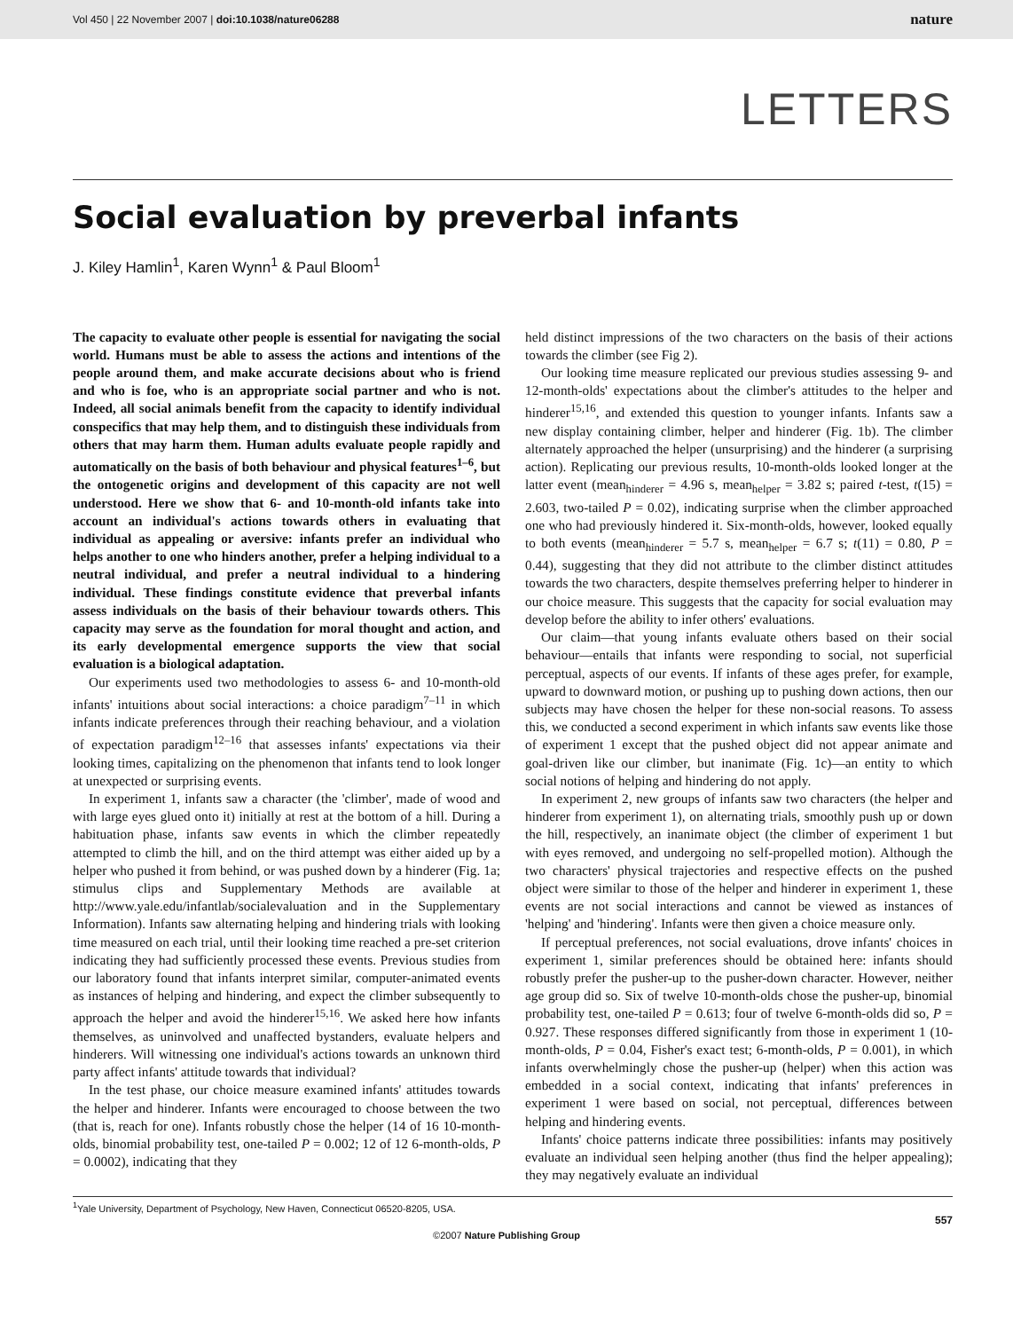Vol 450 | 22 November 2007 | doi:10.1038/nature06288 nature
LETTERS
Social evaluation by preverbal infants
J. Kiley Hamlin<sup>1</sup>, Karen Wynn<sup>1</sup> & Paul Bloom<sup>1</sup>
The capacity to evaluate other people is essential for navigating the social world. Humans must be able to assess the actions and intentions of the people around them, and make accurate decisions about who is friend and who is foe, who is an appropriate social partner and who is not. Indeed, all social animals benefit from the capacity to identify individual conspecifics that may help them, and to distinguish these individuals from others that may harm them. Human adults evaluate people rapidly and automatically on the basis of both behaviour and physical features<sup>1–6</sup>, but the ontogenetic origins and development of this capacity are not well understood. Here we show that 6- and 10-month-old infants take into account an individual's actions towards others in evaluating that individual as appealing or aversive: infants prefer an individual who helps another to one who hinders another, prefer a helping individual to a neutral individual, and prefer a neutral individual to a hindering individual. These findings constitute evidence that preverbal infants assess individuals on the basis of their behaviour towards others. This capacity may serve as the foundation for moral thought and action, and its early developmental emergence supports the view that social evaluation is a biological adaptation.
Our experiments used two methodologies to assess 6- and 10-month-old infants' intuitions about social interactions: a choice paradigm<sup>7–11</sup> in which infants indicate preferences through their reaching behaviour, and a violation of expectation paradigm<sup>12–16</sup> that assesses infants' expectations via their looking times, capitalizing on the phenomenon that infants tend to look longer at unexpected or surprising events.
In experiment 1, infants saw a character (the 'climber', made of wood and with large eyes glued onto it) initially at rest at the bottom of a hill. During a habituation phase, infants saw events in which the climber repeatedly attempted to climb the hill, and on the third attempt was either aided up by a helper who pushed it from behind, or was pushed down by a hinderer (Fig. 1a; stimulus clips and Supplementary Methods are available at http://www.yale.edu/infantlab/socialevaluation and in the Supplementary Information). Infants saw alternating helping and hindering trials with looking time measured on each trial, until their looking time reached a pre-set criterion indicating they had sufficiently processed these events. Previous studies from our laboratory found that infants interpret similar, computer-animated events as instances of helping and hindering, and expect the climber subsequently to approach the helper and avoid the hinderer<sup>15,16</sup>. We asked here how infants themselves, as uninvolved and unaffected bystanders, evaluate helpers and hinderers. Will witnessing one individual's actions towards an unknown third party affect infants' attitude towards that individual?
In the test phase, our choice measure examined infants' attitudes towards the helper and hinderer. Infants were encouraged to choose between the two (that is, reach for one). Infants robustly chose the helper (14 of 16 10-month-olds, binomial probability test, one-tailed P = 0.002; 12 of 12 6-month-olds, P = 0.0002), indicating that they
held distinct impressions of the two characters on the basis of their actions towards the climber (see Fig 2).
Our looking time measure replicated our previous studies assessing 9- and 12-month-olds' expectations about the climber's attitudes to the helper and hinderer<sup>15,16</sup>, and extended this question to younger infants. Infants saw a new display containing climber, helper and hinderer (Fig. 1b). The climber alternately approached the helper (unsurprising) and the hinderer (a surprising action). Replicating our previous results, 10-month-olds looked longer at the latter event (mean<sub>hinderer</sub> = 4.96 s, mean<sub>helper</sub> = 3.82 s; paired t-test, t(15) = 2.603, two-tailed P = 0.02), indicating surprise when the climber approached one who had previously hindered it. Six-month-olds, however, looked equally to both events (mean<sub>hinderer</sub> = 5.7 s, mean<sub>helper</sub> = 6.7 s; t(11) = 0.80, P = 0.44), suggesting that they did not attribute to the climber distinct attitudes towards the two characters, despite themselves preferring helper to hinderer in our choice measure. This suggests that the capacity for social evaluation may develop before the ability to infer others' evaluations.
Our claim—that young infants evaluate others based on their social behaviour—entails that infants were responding to social, not superficial perceptual, aspects of our events. If infants of these ages prefer, for example, upward to downward motion, or pushing up to pushing down actions, then our subjects may have chosen the helper for these non-social reasons. To assess this, we conducted a second experiment in which infants saw events like those of experiment 1 except that the pushed object did not appear animate and goal-driven like our climber, but inanimate (Fig. 1c)—an entity to which social notions of helping and hindering do not apply.
In experiment 2, new groups of infants saw two characters (the helper and hinderer from experiment 1), on alternating trials, smoothly push up or down the hill, respectively, an inanimate object (the climber of experiment 1 but with eyes removed, and undergoing no self-propelled motion). Although the two characters' physical trajectories and respective effects on the pushed object were similar to those of the helper and hinderer in experiment 1, these events are not social interactions and cannot be viewed as instances of 'helping' and 'hindering'. Infants were then given a choice measure only.
If perceptual preferences, not social evaluations, drove infants' choices in experiment 1, similar preferences should be obtained here: infants should robustly prefer the pusher-up to the pusher-down character. However, neither age group did so. Six of twelve 10-month-olds chose the pusher-up, binomial probability test, one-tailed P = 0.613; four of twelve 6-month-olds did so, P = 0.927. These responses differed significantly from those in experiment 1 (10-month-olds, P = 0.04, Fisher's exact test; 6-month-olds, P = 0.001), in which infants overwhelmingly chose the pusher-up (helper) when this action was embedded in a social context, indicating that infants' preferences in experiment 1 were based on social, not perceptual, differences between helping and hindering events.
Infants' choice patterns indicate three possibilities: infants may positively evaluate an individual seen helping another (thus find the helper appealing); they may negatively evaluate an individual
<sup>1</sup> Yale University, Department of Psychology, New Haven, Connecticut 06520-8205, USA.
557
©2007 Nature Publishing Group